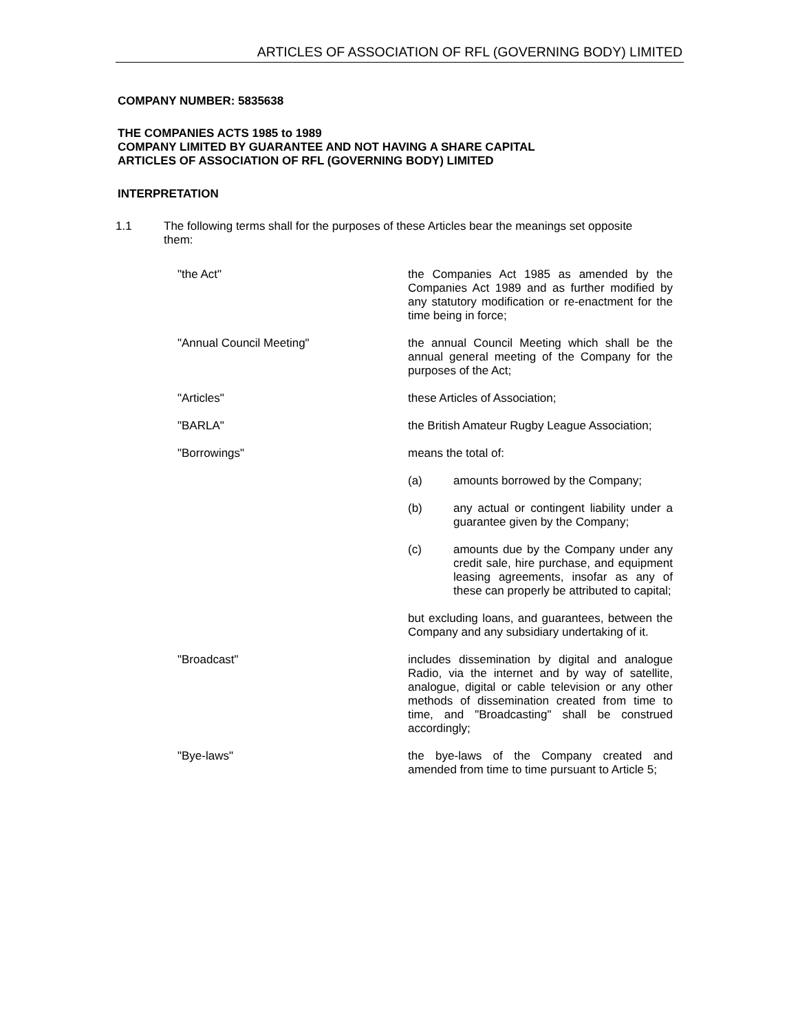ARTICLES OF ASSOCIATION OF RFL (GOVERNING BODY) LIMITED
COMPANY NUMBER: 5835638
THE COMPANIES ACTS 1985 to 1989
COMPANY LIMITED BY GUARANTEE AND NOT HAVING A SHARE CAPITAL
ARTICLES OF ASSOCIATION OF RFL (GOVERNING BODY) LIMITED
INTERPRETATION
1.1 The following terms shall for the purposes of these Articles bear the meanings set opposite them:
"the Act" the Companies Act 1985 as amended by the Companies Act 1989 and as further modified by any statutory modification or re-enactment for the time being in force;
"Annual Council Meeting" the annual Council Meeting which shall be the annual general meeting of the Company for the purposes of the Act;
"Articles" these Articles of Association;
"BARLA" the British Amateur Rugby League Association;
"Borrowings" means the total of:
(a) amounts borrowed by the Company;
(b) any actual or contingent liability under a guarantee given by the Company;
(c) amounts due by the Company under any credit sale, hire purchase, and equipment leasing agreements, insofar as any of these can properly be attributed to capital;
but excluding loans, and guarantees, between the Company and any subsidiary undertaking of it.
"Broadcast" includes dissemination by digital and analogue Radio, via the internet and by way of satellite, analogue, digital or cable television or any other methods of dissemination created from time to time, and "Broadcasting" shall be construed accordingly;
"Bye-laws" the bye-laws of the Company created and amended from time to time pursuant to Article 5;